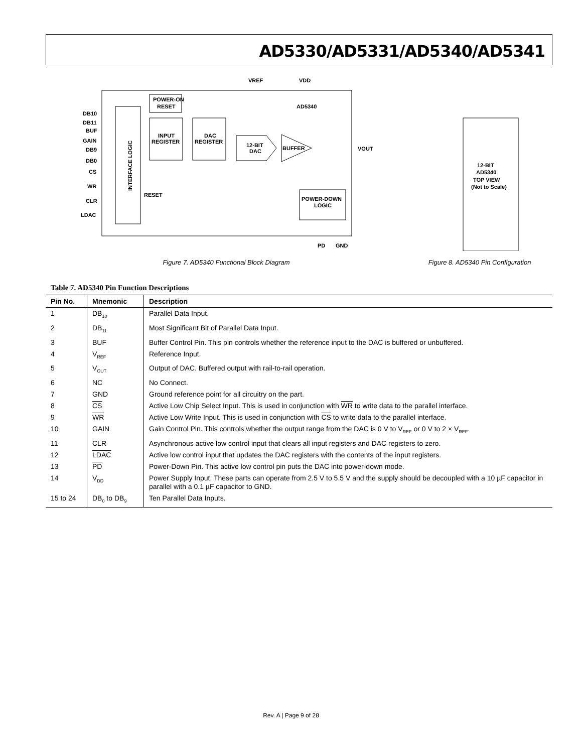AD5330/AD5331/AD5340/AD5341
DB10
DB11
BUF
GAIN
DB9
DB0
CS
WR
CLR
LDAC
POWER-ON
RESET
INPUT
REGISTER
DAC
REGISTER
12-BIT
DAC
BUFFER
POWER-DOWN
LOGIC
RESET
AD5340
VREF
VDD
VOUT
PD
GND
INTERFACE LOGIC
Figure 7. AD5340 Functional Block Diagram
12-BIT
AD5340
TOP VIEW
(Not to Scale)
Figure 8. AD5340 Pin Configuration
Table 7. AD5340 Pin Function Descriptions
| Pin No. | Mnemonic | Description |
| --- | --- | --- |
| 1 | DB<sub>10</sub> | Parallel Data Input. |
| 2 | DB<sub>11</sub> | Most Significant Bit of Parallel Data Input. |
| 3 | BUF | Buffer Control Pin. This pin controls whether the reference input to the DAC is buffered or unbuffered. |
| 4 | V<sub>REF</sub> | Reference Input. |
| 5 | V<sub>OUT</sub> | Output of DAC. Buffered output with rail-to-rail operation. |
| 6 | NC | No Connect. |
| 7 | GND | Ground reference point for all circuitry on the part. |
| 8 | CS | Active Low Chip Select Input. This is used in conjunction with WR to write data to the parallel interface. |
| 9 | WR | Active Low Write Input. This is used in conjunction with CS to write data to the parallel interface. |
| 10 | GAIN | Gain Control Pin. This controls whether the output range from the DAC is 0 V to V<sub>REF</sub> or 0 V to 2 × V<sub>REF</sub>. |
| 11 | CLR | Asynchronous active low control input that clears all input registers and DAC registers to zero. |
| 12 | LDAC | Active low control input that updates the DAC registers with the contents of the input registers. |
| 13 | PD | Power-Down Pin. This active low control pin puts the DAC into power-down mode. |
| 14 | V<sub>DD</sub> | Power Supply Input. These parts can operate from 2.5 V to 5.5 V and the supply should be decoupled with a 10 µF capacitor in parallel with a 0.1 µF capacitor to GND. |
| 15 to 24 | DB<sub>0</sub> to DB<sub>9</sub> | Ten Parallel Data Inputs. |
Rev. A | Page 9 of 28